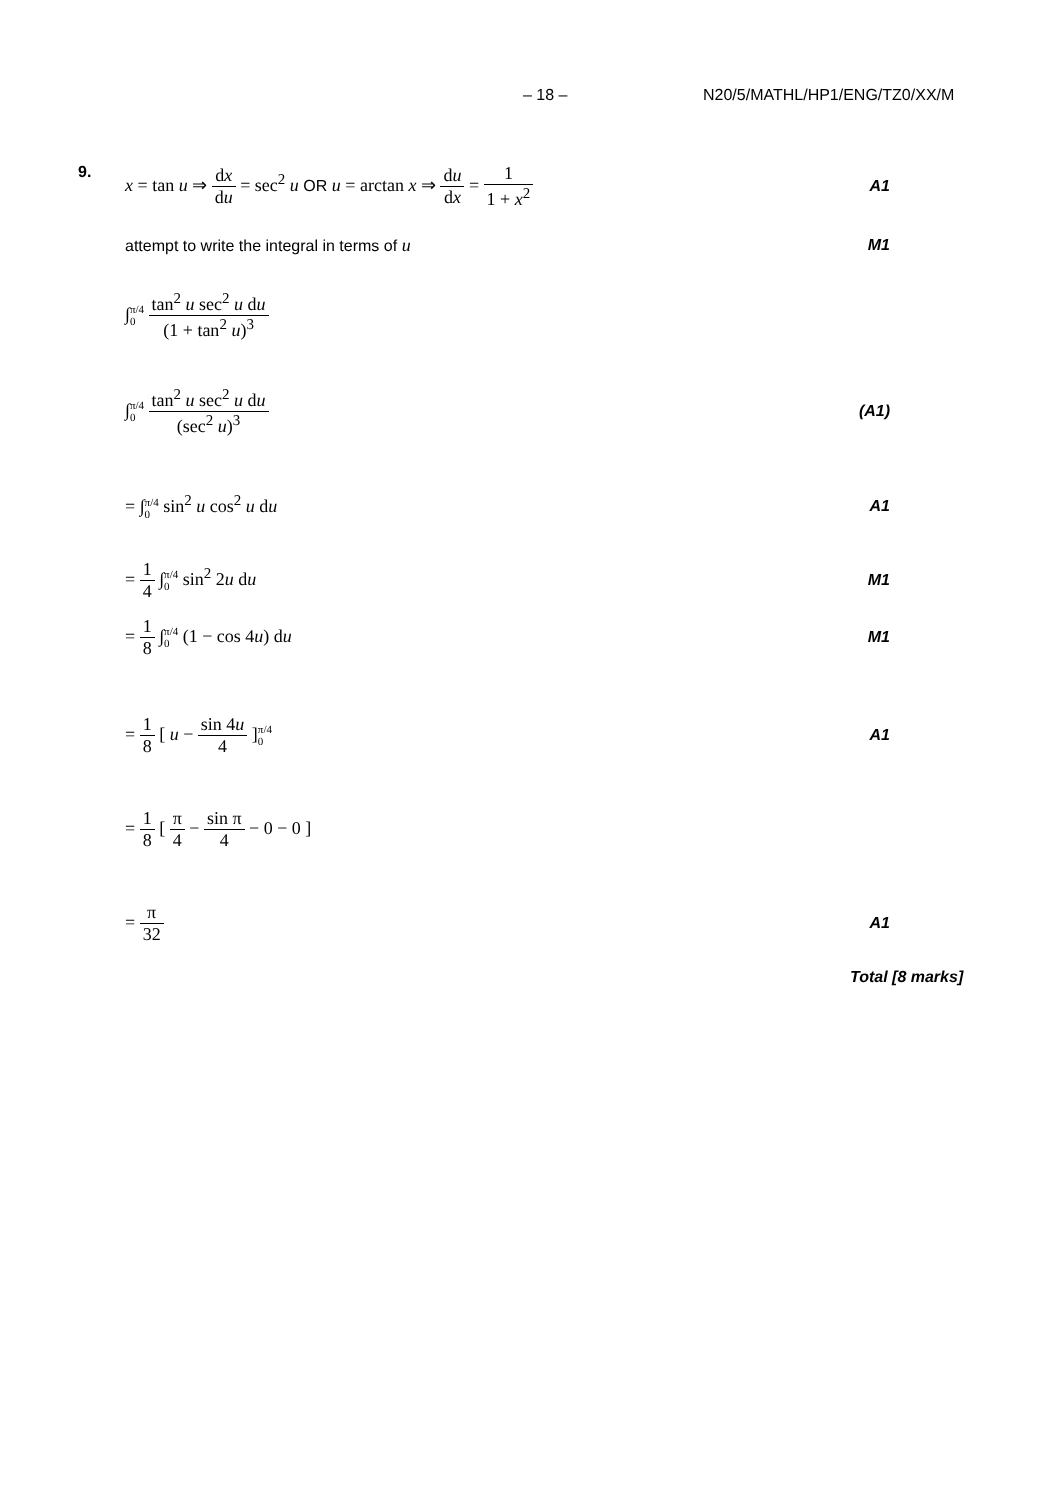– 18 – N20/5/MATHL/HP1/ENG/TZ0/XX/M
9. x = tan u ⇒ dx du = sec<sup>2</sup> u OR u = arctan x ⇒ du dx = 1 1 + x<sup>2</sup>
A1
attempt to write the integral in terms of u
M1
∫π/4
0 tan<sup>2</sup> u sec<sup>2</sup> u du (1 + tan<sup>2</sup> u)<sup>3</sup>
∫π/4
0 tan<sup>2</sup> u sec<sup>2</sup> u du (sec<sup>2</sup> u)<sup>3</sup>
(A1)
= ∫π/4
0 sin<sup>2</sup> u cos<sup>2</sup> u du
A1
= 1 4 ∫π/4
0 sin<sup>2</sup> 2u du
M1
= 1 8 ∫π/4
0 (1 − cos 4u) du
M1
= 1 8 [ u − sin 4u 4 ]π/4
0
A1
= 1 8 [ π 4 − sin π 4 − 0 − 0 ]
= π 32 A1
Total [8 marks]